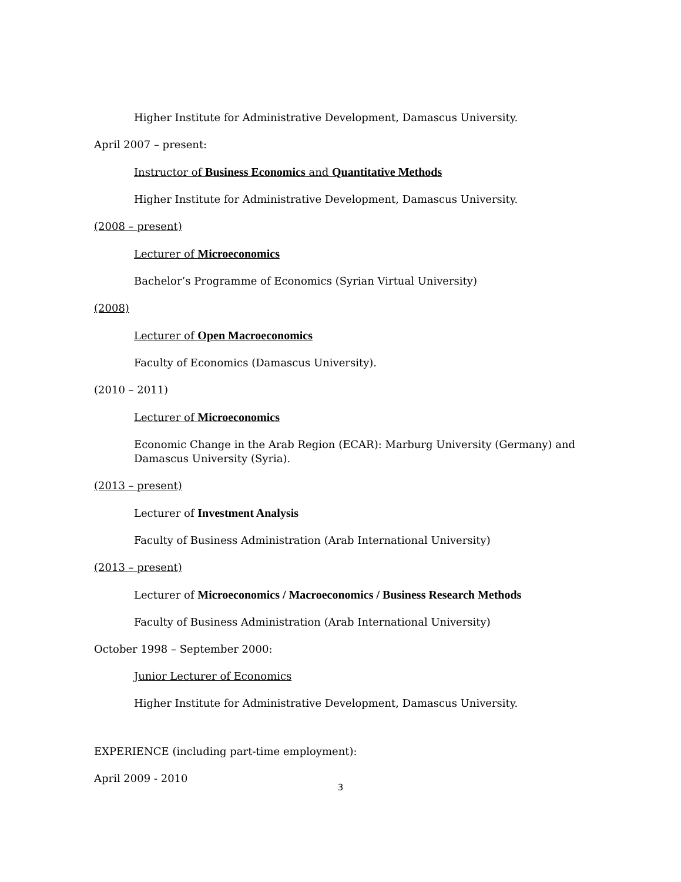Higher Institute for Administrative Development, Damascus University.
April 2007 – present:
Instructor of Business Economics and Quantitative Methods
Higher Institute for Administrative Development, Damascus University.
(2008 – present)
Lecturer of Microeconomics
Bachelor’s Programme of Economics (Syrian Virtual University)
(2008)
Lecturer of Open Macroeconomics
Faculty of Economics (Damascus University).
(2010 – 2011)
Lecturer of Microeconomics
Economic Change in the Arab Region (ECAR): Marburg University (Germany) and Damascus University (Syria).
(2013 – present)
Lecturer of Investment Analysis
Faculty of Business Administration (Arab International University)
(2013 – present)
Lecturer of Microeconomics / Macroeconomics / Business Research Methods
Faculty of Business Administration (Arab International University)
October 1998 – September 2000:
Junior Lecturer of Economics
Higher Institute for Administrative Development, Damascus University.
EXPERIENCE (including part-time employment):
April 2009 - 2010
3